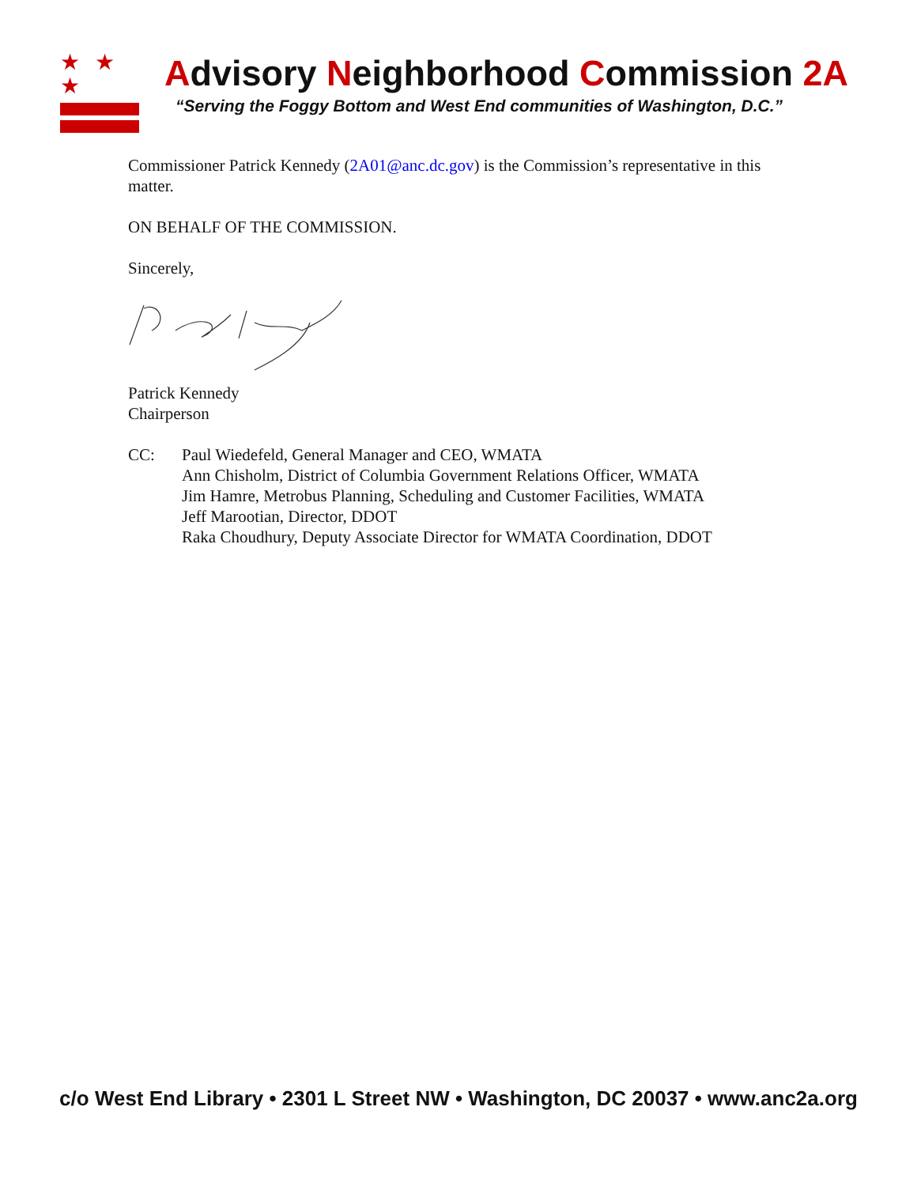★ ★ ★
Advisory Neighborhood Commission 2A
“Serving the Foggy Bottom and West End communities of Washington, D.C.”
Commissioner Patrick Kennedy (2A01@anc.dc.gov) is the Commission’s representative in this matter.
ON BEHALF OF THE COMMISSION.
Sincerely,
Patrick Kennedy
Chairperson
CC: Paul Wiedefeld, General Manager and CEO, WMATA
Ann Chisholm, District of Columbia Government Relations Officer, WMATA
Jim Hamre, Metrobus Planning, Scheduling and Customer Facilities, WMATA
Jeff Marootian, Director, DDOT
Raka Choudhury, Deputy Associate Director for WMATA Coordination, DDOT
c/o West End Library • 2301 L Street NW • Washington, DC 20037 • www.anc2a.org